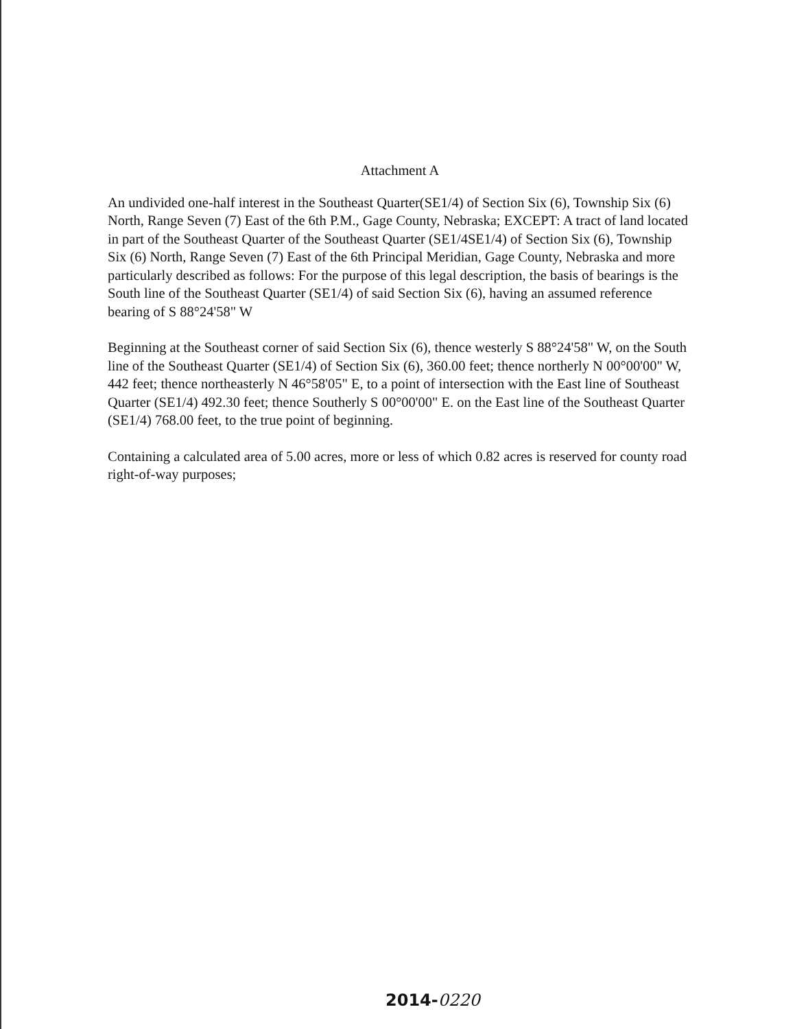Attachment A
An undivided one-half interest in the Southeast Quarter(SE1/4) of Section Six (6), Township Six (6) North, Range Seven (7) East of the 6th P.M., Gage County, Nebraska; EXCEPT: A tract of land located in part of the Southeast Quarter of the Southeast Quarter (SE1/4SE1/4) of Section Six (6), Township Six (6) North, Range Seven (7) East of the 6th Principal Meridian, Gage County, Nebraska and more particularly described as follows: For the purpose of this legal description, the basis of bearings is the South line of the Southeast Quarter (SE1/4) of said Section Six (6), having an assumed reference bearing of S 88°24'58" W
Beginning at the Southeast corner of said Section Six (6), thence westerly S 88°24'58" W, on the South line of the Southeast Quarter (SE1/4) of Section Six (6), 360.00 feet; thence northerly N 00°00'00" W, 442 feet; thence northeasterly N 46°58'05" E, to a point of intersection with the East line of Southeast Quarter (SE1/4) 492.30 feet; thence Southerly S 00°00'00" E. on the East line of the Southeast Quarter (SE1/4) 768.00 feet, to the true point of beginning.
Containing a calculated area of 5.00 acres, more or less of which 0.82 acres is reserved for county road right-of-way purposes;
2014-0220